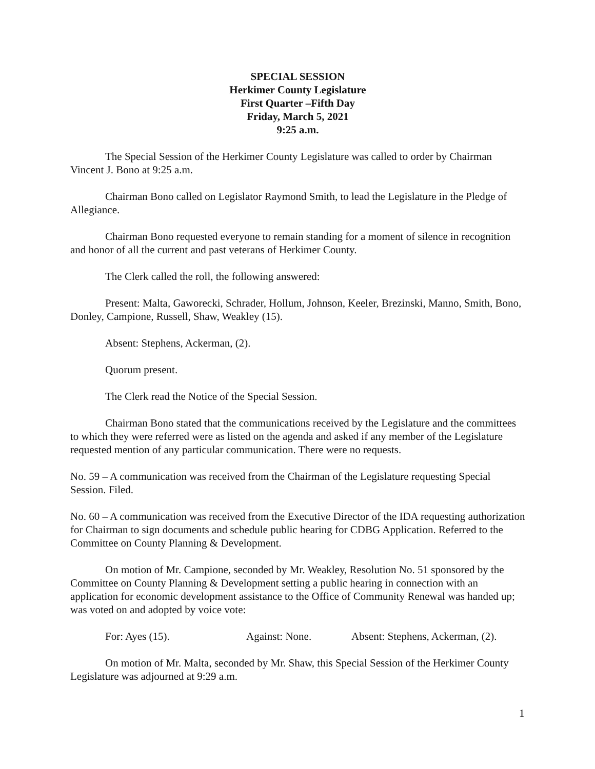SPECIAL SESSION
Herkimer County Legislature
First Quarter –Fifth Day
Friday, March 5, 2021
9:25 a.m.
The Special Session of the Herkimer County Legislature was called to order by Chairman Vincent J. Bono at 9:25 a.m.
Chairman Bono called on Legislator Raymond Smith, to lead the Legislature in the Pledge of Allegiance.
Chairman Bono requested everyone to remain standing for a moment of silence in recognition and honor of all the current and past veterans of Herkimer County.
The Clerk called the roll, the following answered:
Present: Malta, Gaworecki, Schrader, Hollum, Johnson, Keeler, Brezinski, Manno, Smith, Bono, Donley, Campione, Russell, Shaw, Weakley (15).
Absent: Stephens, Ackerman, (2).
Quorum present.
The Clerk read the Notice of the Special Session.
Chairman Bono stated that the communications received by the Legislature and the committees to which they were referred were as listed on the agenda and asked if any member of the Legislature requested mention of any particular communication. There were no requests.
No. 59 – A communication was received from the Chairman of the Legislature requesting Special Session. Filed.
No. 60 – A communication was received from the Executive Director of the IDA requesting authorization for Chairman to sign documents and schedule public hearing for CDBG Application. Referred to the Committee on County Planning & Development.
On motion of Mr. Campione, seconded by Mr. Weakley, Resolution No. 51 sponsored by the Committee on County Planning & Development setting a public hearing in connection with an application for economic development assistance to the Office of Community Renewal was handed up; was voted on and adopted by voice vote:
For: Ayes (15). Against: None. Absent: Stephens, Ackerman, (2).
On motion of Mr. Malta, seconded by Mr. Shaw, this Special Session of the Herkimer County Legislature was adjourned at 9:29 a.m.
1